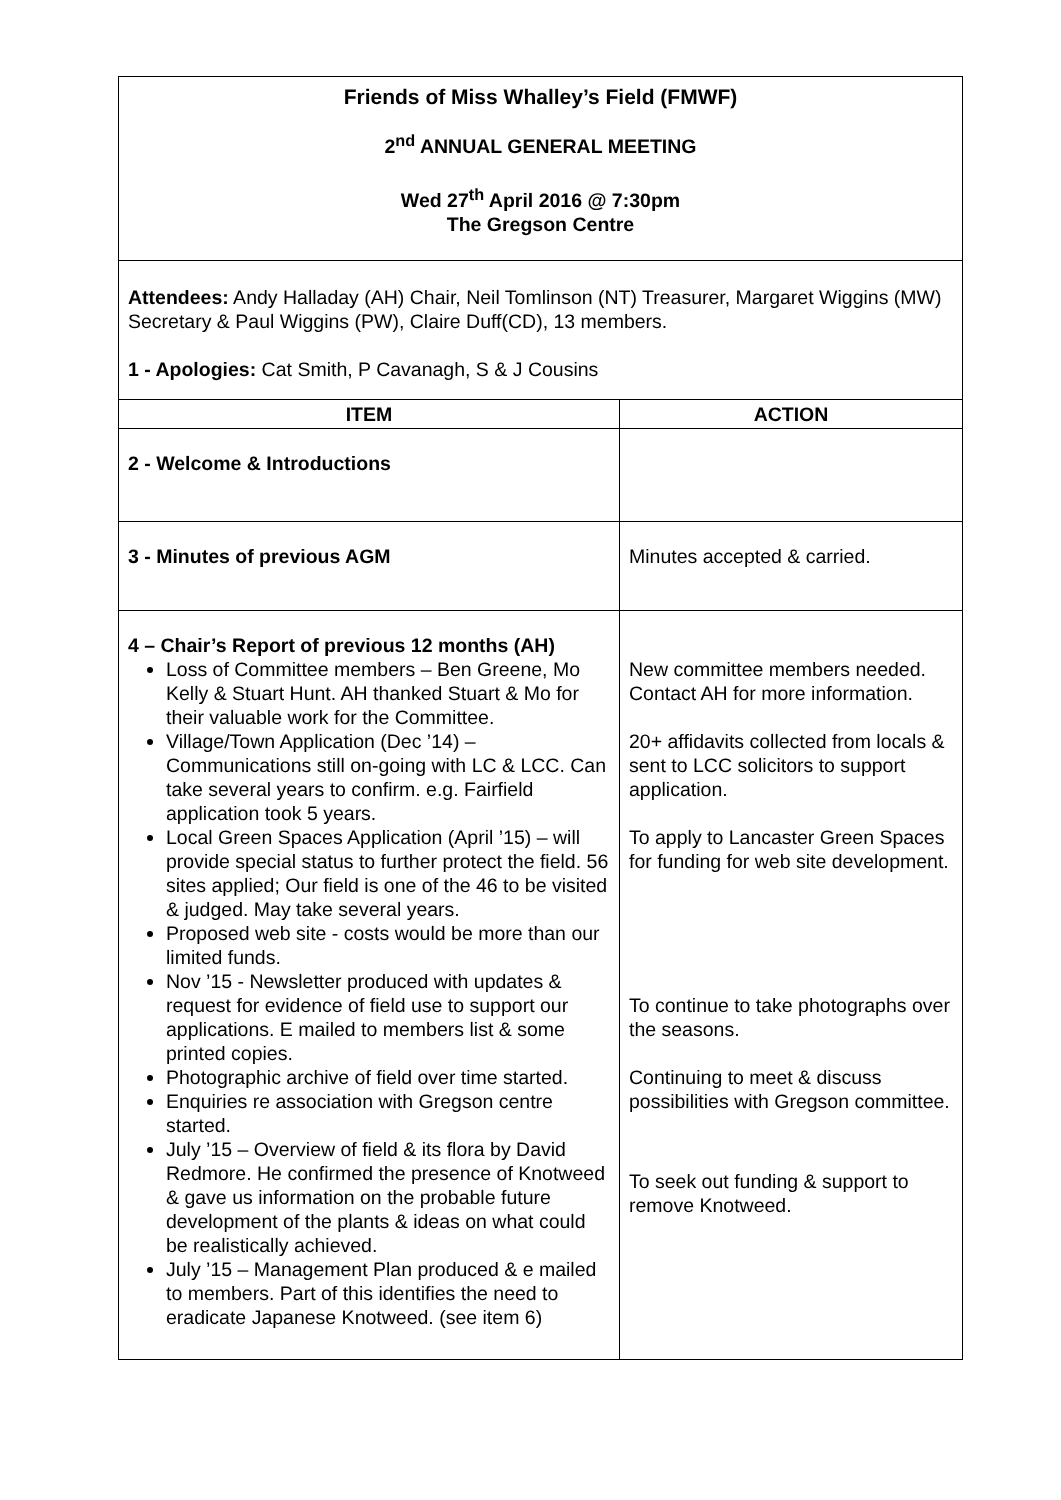| Friends of Miss Whalley’s Field (FMWF) 2<sup>nd</sup> ANNUAL GENERAL MEETING Wed 27<sup>th</sup> April 2016 @ 7:30pm The Gregson Centre | |
| Attendees: Andy Halladay (AH) Chair, Neil Tomlinson (NT) Treasurer, Margaret Wiggins (MW) Secretary & Paul Wiggins (PW), Claire Duff(CD), 13 members. 1 - Apologies: Cat Smith, P Cavanagh, S & J Cousins | |
| ITEM | ACTION |
| 2 - Welcome & Introductions | |
| 3 - Minutes of previous AGM | Minutes accepted & carried. |
| 4 – Chair’s Report of previous 12 months (AH) Loss of Committee members – Ben Greene, Mo Kelly & Stuart Hunt. AH thanked Stuart & Mo for their valuable work for the Committee. Village/Town Application (Dec ’14) – Communications still on-going with LC & LCC. Can take several years to confirm. e.g. Fairfield application took 5 years. Local Green Spaces Application (April ’15) – will provide special status to further protect the field. 56 sites applied; Our field is one of the 46 to be visited & judged. May take several years. Proposed web site - costs would be more than our limited funds. Nov ’15 - Newsletter produced with updates & request for evidence of field use to support our applications. E mailed to members list & some printed copies. Photographic archive of field over time started. Enquiries re association with Gregson centre started. July ’15 – Overview of field & its flora by David Redmore. He confirmed the presence of Knotweed & gave us information on the probable future development of the plants & ideas on what could be realistically achieved. July ’15 – Management Plan produced & e mailed to members. Part of this identifies the need to eradicate Japanese Knotweed. (see item 6) | New committee members needed. Contact AH for more information. 20+ affidavits collected from locals & sent to LCC solicitors to support application. To apply to Lancaster Green Spaces for funding for web site development. To continue to take photographs over the seasons. Continuing to meet & discuss possibilities with Gregson committee. To seek out funding & support to remove Knotweed. |